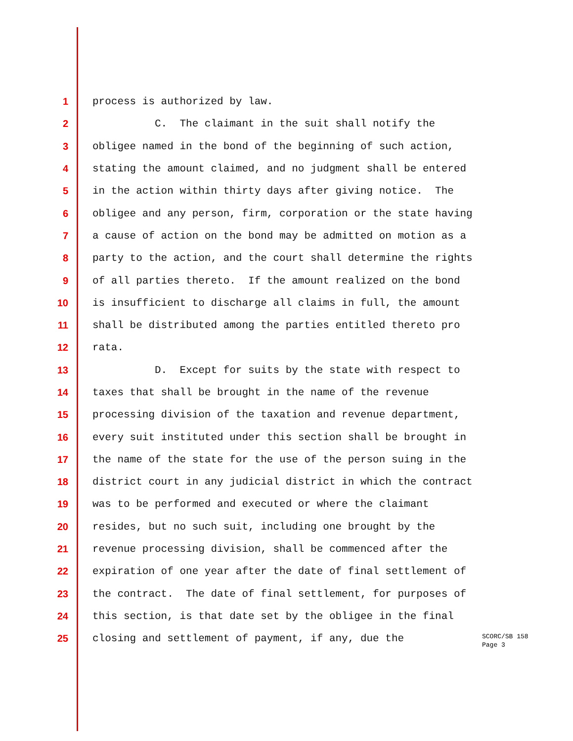1 process is authorized by law.
2 C. The claimant in the suit shall notify the
3 obligee named in the bond of the beginning of such action,
4 stating the amount claimed, and no judgment shall be entered
5 in the action within thirty days after giving notice. The
6 obligee and any person, firm, corporation or the state having
7 a cause of action on the bond may be admitted on motion as a
8 party to the action, and the court shall determine the rights
9 of all parties thereto. If the amount realized on the bond
10 is insufficient to discharge all claims in full, the amount
11 shall be distributed among the parties entitled thereto pro
12 rata.
13 D. Except for suits by the state with respect to
14 taxes that shall be brought in the name of the revenue
15 processing division of the taxation and revenue department,
16 every suit instituted under this section shall be brought in
17 the name of the state for the use of the person suing in the
18 district court in any judicial district in which the contract
19 was to be performed and executed or where the claimant
20 resides, but no such suit, including one brought by the
21 revenue processing division, shall be commenced after the
22 expiration of one year after the date of final settlement of
23 the contract. The date of final settlement, for purposes of
24 this section, is that date set by the obligee in the final
25 closing and settlement of payment, if any, due the
SCORC/SB 158
Page 3